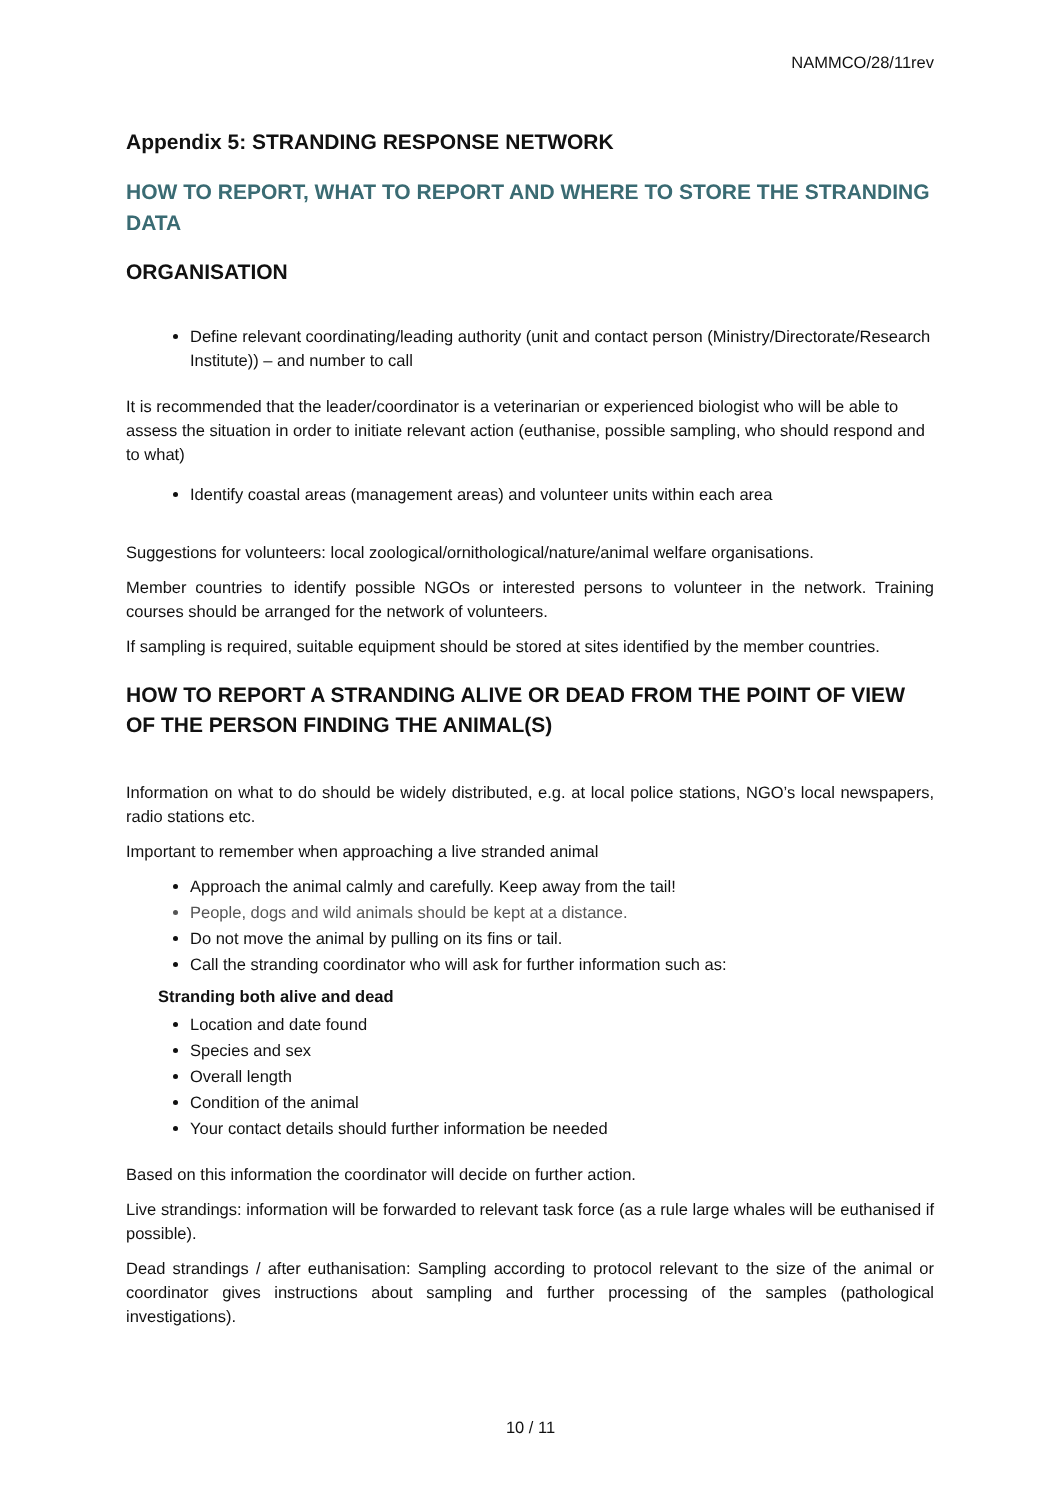NAMMCO/28/11rev
Appendix 5: STRANDING RESPONSE NETWORK
HOW TO REPORT, WHAT TO REPORT AND WHERE TO STORE THE STRANDING DATA
ORGANISATION
Define relevant coordinating/leading authority (unit and contact person (Ministry/Directorate/Research Institute)) – and number to call
It is recommended that the leader/coordinator is a veterinarian or experienced biologist who will be able to assess the situation in order to initiate relevant action (euthanise, possible sampling, who should respond and to what)
Identify coastal areas (management areas) and volunteer units within each area
Suggestions for volunteers: local zoological/ornithological/nature/animal welfare organisations.
Member countries to identify possible NGOs or interested persons to volunteer in the network. Training courses should be arranged for the network of volunteers.
If sampling is required, suitable equipment should be stored at sites identified by the member countries.
HOW TO REPORT A STRANDING ALIVE OR DEAD FROM THE POINT OF VIEW OF THE PERSON FINDING THE ANIMAL(S)
Information on what to do should be widely distributed, e.g. at local police stations, NGO’s local newspapers, radio stations etc.
Important to remember when approaching a live stranded animal
Approach the animal calmly and carefully. Keep away from the tail!
People, dogs and wild animals should be kept at a distance.
Do not move the animal by pulling on its fins or tail.
Call the stranding coordinator who will ask for further information such as:
Stranding both alive and dead
Location and date found
Species and sex
Overall length
Condition of the animal
Your contact details should further information be needed
Based on this information the coordinator will decide on further action.
Live strandings: information will be forwarded to relevant task force (as a rule large whales will be euthanised if possible).
Dead strandings / after euthanisation: Sampling according to protocol relevant to the size of the animal or coordinator gives instructions about sampling and further processing of the samples (pathological investigations).
10 / 11